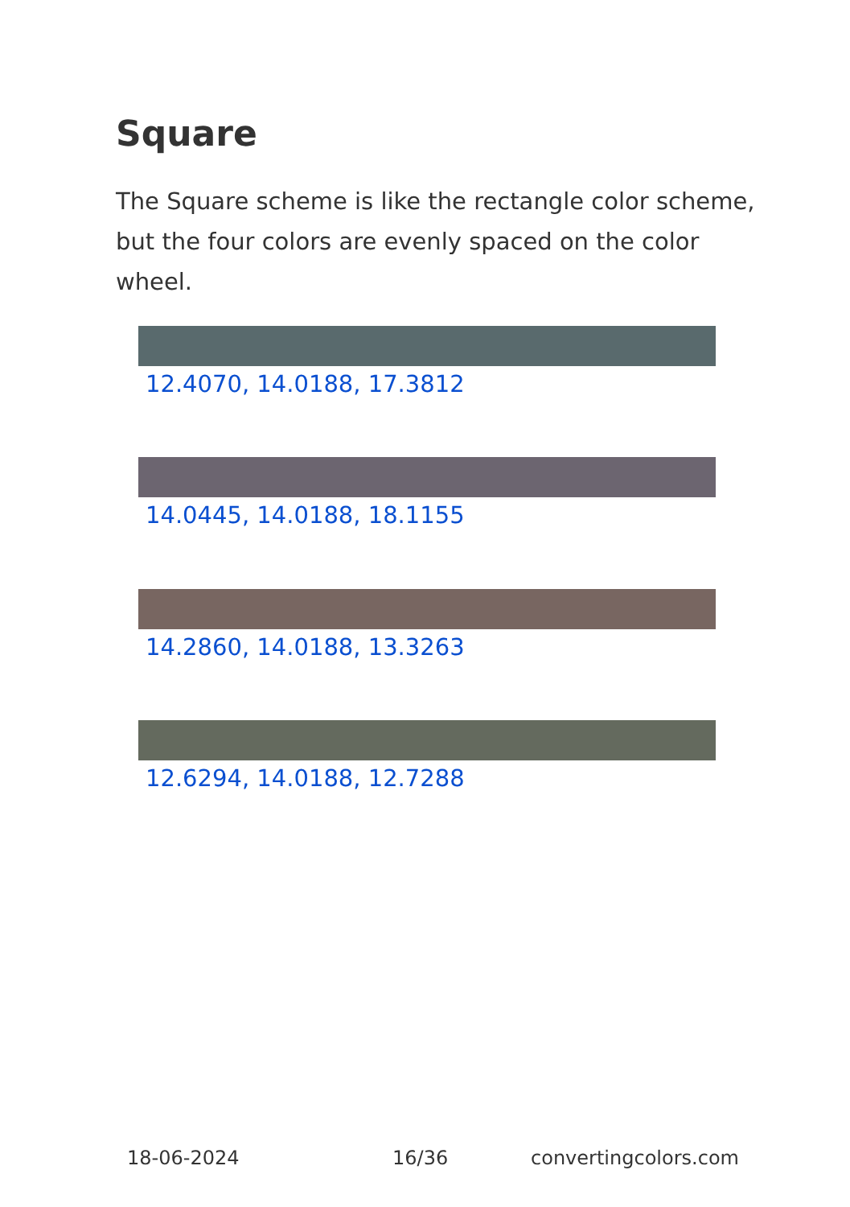Square
The Square scheme is like the rectangle color scheme, but the four colors are evenly spaced on the color wheel.
12.4070, 14.0188, 17.3812
14.0445, 14.0188, 18.1155
14.2860, 14.0188, 13.3263
12.6294, 14.0188, 12.7288
18-06-2024 16/36 convertingcolors.com